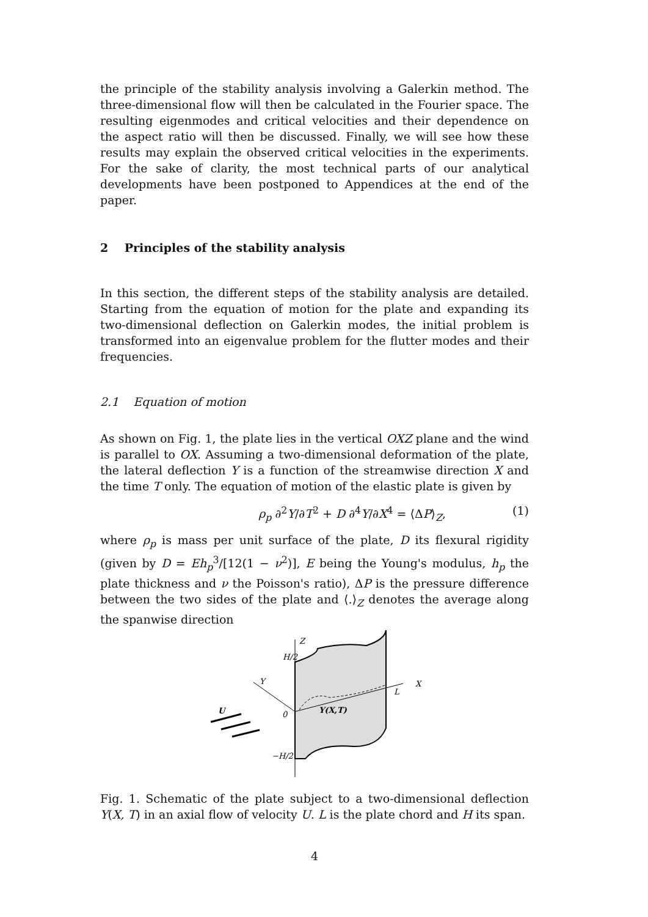the principle of the stability analysis involving a Galerkin method. The three-dimensional flow will then be calculated in the Fourier space. The resulting eigenmodes and critical velocities and their dependence on the aspect ratio will then be discussed. Finally, we will see how these results may explain the observed critical velocities in the experiments. For the sake of clarity, the most technical parts of our analytical developments have been postponed to Appendices at the end of the paper.
2 Principles of the stability analysis
In this section, the different steps of the stability analysis are detailed. Starting from the equation of motion for the plate and expanding its two-dimensional deflection on Galerkin modes, the initial problem is transformed into an eigenvalue problem for the flutter modes and their frequencies.
2.1 Equation of motion
As shown on Fig. 1, the plate lies in the vertical OXZ plane and the wind is parallel to OX. Assuming a two-dimensional deformation of the plate, the lateral deflection Y is a function of the streamwise direction X and the time T only. The equation of motion of the elastic plate is given by
ρ<sub>p</sub> ∂<sup>2</sup>Y/∂T<sup>2</sup> + D ∂<sup>4</sup>Y/∂X<sup>4</sup> = ⟨ΔP⟩<sub>Z</sub>, (1)
where ρ<sub>p</sub> is mass per unit surface of the plate, D its flexural rigidity (given by D = Eh<sub>p</sub><sup>3</sup>/[12(1 − ν<sup>2</sup>)], E being the Young's modulus, h<sub>p</sub> the plate thickness and ν the Poisson's ratio), ΔP is the pressure difference between the two sides of the plate and ⟨.⟩<sub>Z</sub> denotes the average along the spanwise direction
Z
H/2
Y
X
L
0
Y(X,T)
U
−H/2
Fig. 1. Schematic of the plate subject to a two-dimensional deflection Y(X, T) in an axial flow of velocity U. L is the plate chord and H its span.
4